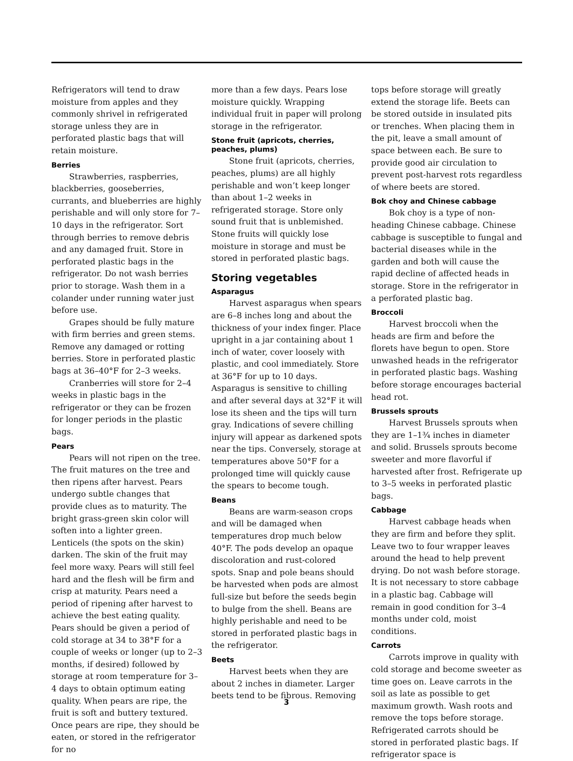Refrigerators will tend to draw moisture from apples and they commonly shrivel in refrigerated storage unless they are in perforated plastic bags that will retain moisture.
Berries
Strawberries, raspberries, blackberries, gooseberries, currants, and blueberries are highly perishable and will only store for 7–10 days in the refrigerator. Sort through berries to remove debris and any damaged fruit. Store in perforated plastic bags in the refrigerator. Do not wash berries prior to storage. Wash them in a colander under running water just before use.
Grapes should be fully mature with firm berries and green stems. Remove any damaged or rotting berries. Store in perforated plastic bags at 36–40°F for 2–3 weeks.
Cranberries will store for 2–4 weeks in plastic bags in the refrigerator or they can be frozen for longer periods in the plastic bags.
Pears
Pears will not ripen on the tree. The fruit matures on the tree and then ripens after harvest. Pears undergo subtle changes that provide clues as to maturity. The bright grass-green skin color will soften into a lighter green. Lenticels (the spots on the skin) darken. The skin of the fruit may feel more waxy. Pears will still feel hard and the flesh will be firm and crisp at maturity. Pears need a period of ripening after harvest to achieve the best eating quality. Pears should be given a period of cold storage at 34 to 38°F for a couple of weeks or longer (up to 2–3 months, if desired) followed by storage at room temperature for 3–4 days to obtain optimum eating quality. When pears are ripe, the fruit is soft and buttery textured. Once pears are ripe, they should be eaten, or stored in the refrigerator for no
more than a few days. Pears lose moisture quickly. Wrapping individual fruit in paper will prolong storage in the refrigerator.
Stone fruit (apricots, cherries, peaches, plums)
Stone fruit (apricots, cherries, peaches, plums) are all highly perishable and won’t keep longer than about 1–2 weeks in refrigerated storage. Store only sound fruit that is unblemished. Stone fruits will quickly lose moisture in storage and must be stored in perforated plastic bags.
Storing vegetables
Asparagus
Harvest asparagus when spears are 6–8 inches long and about the thickness of your index finger. Place upright in a jar containing about 1 inch of water, cover loosely with plastic, and cool immediately. Store at 36°F for up to 10 days. Asparagus is sensitive to chilling and after several days at 32°F it will lose its sheen and the tips will turn gray. Indications of severe chilling injury will appear as darkened spots near the tips. Conversely, storage at temperatures above 50°F for a prolonged time will quickly cause the spears to become tough.
Beans
Beans are warm-season crops and will be damaged when temperatures drop much below 40°F. The pods develop an opaque discoloration and rust-colored spots. Snap and pole beans should be harvested when pods are almost full-size but before the seeds begin to bulge from the shell. Beans are highly perishable and need to be stored in perforated plastic bags in the refrigerator.
Beets
Harvest beets when they are about 2 inches in diameter. Larger beets tend to be fibrous. Removing
tops before storage will greatly extend the storage life. Beets can be stored outside in insulated pits or trenches. When placing them in the pit, leave a small amount of space between each. Be sure to provide good air circulation to prevent post-harvest rots regardless of where beets are stored.
Bok choy and Chinese cabbage
Bok choy is a type of non-heading Chinese cabbage. Chinese cabbage is susceptible to fungal and bacterial diseases while in the garden and both will cause the rapid decline of affected heads in storage. Store in the refrigerator in a perforated plastic bag.
Broccoli
Harvest broccoli when the heads are firm and before the florets have begun to open. Store unwashed heads in the refrigerator in perforated plastic bags. Washing before storage encourages bacterial head rot.
Brussels sprouts
Harvest Brussels sprouts when they are 1–1¾ inches in diameter and solid. Brussels sprouts become sweeter and more flavorful if harvested after frost. Refrigerate up to 3–5 weeks in perforated plastic bags.
Cabbage
Harvest cabbage heads when they are firm and before they split. Leave two to four wrapper leaves around the head to help prevent drying. Do not wash before storage. It is not necessary to store cabbage in a plastic bag. Cabbage will remain in good condition for 3–4 months under cold, moist conditions.
Carrots
Carrots improve in quality with cold storage and become sweeter as time goes on. Leave carrots in the soil as late as possible to get maximum growth. Wash roots and remove the tops before storage. Refrigerated carrots should be stored in perforated plastic bags. If refrigerator space is
3